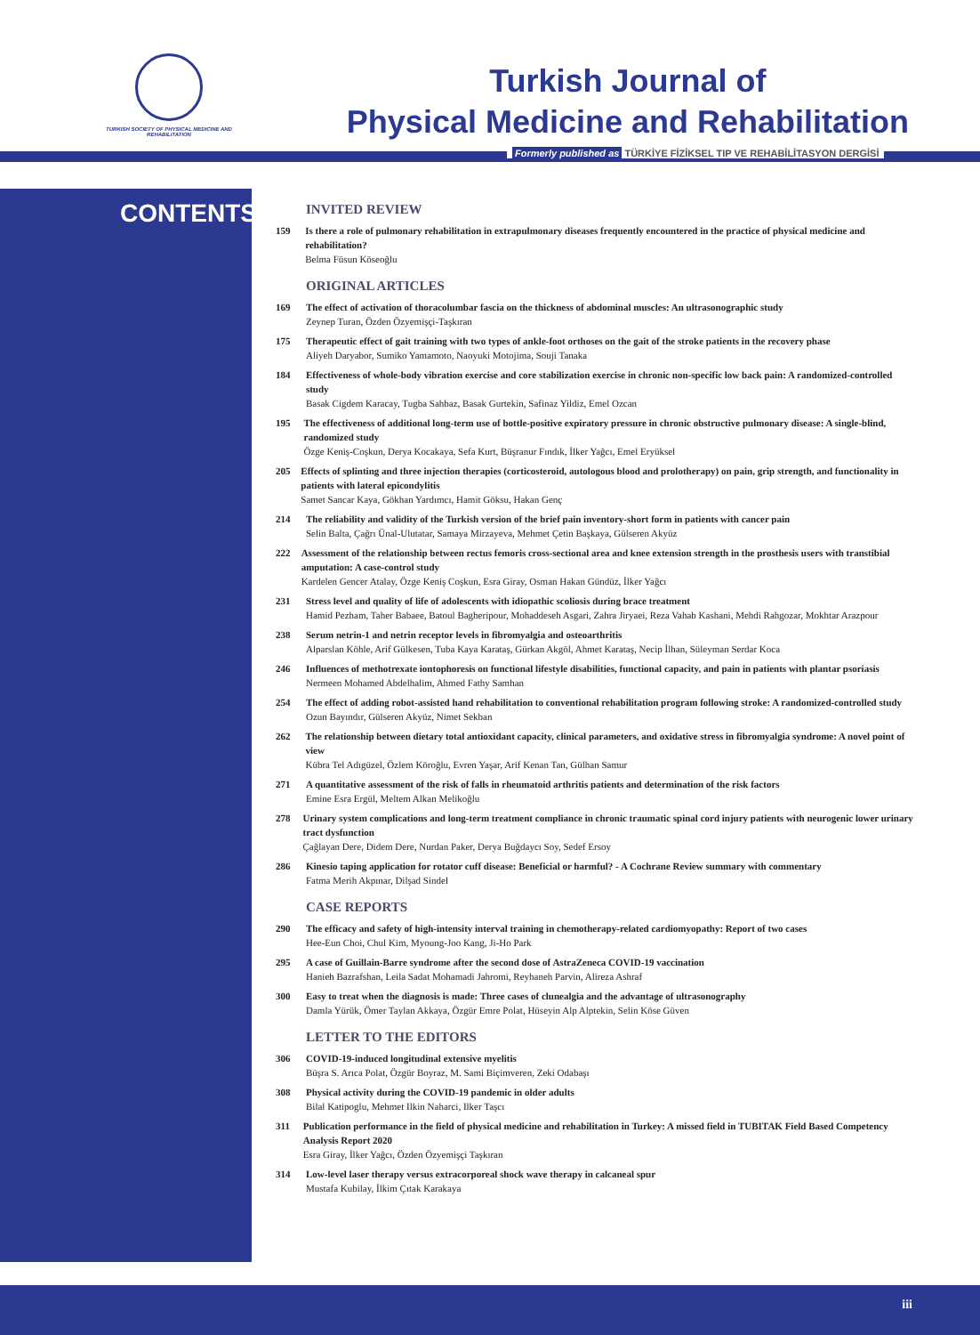TURKISH SOCIETY OF PHYSICAL MEDICINE AND REHABILITATION
Turkish Journal of
Physical Medicine and Rehabilitation
Formerly published as TÜRKİYE FİZİKSEL TIP VE REHABİLİTASYON DERGİSİ
CONTENTS
INVITED REVIEW
159 Is there a role of pulmonary rehabilitation in extrapulmonary diseases frequently encountered in the practice of physical medicine and rehabilitation?
Belma Füsun Köseoğlu
ORIGINAL ARTICLES
169 The effect of activation of thoracolumbar fascia on the thickness of abdominal muscles: An ultrasonographic study
Zeynep Turan, Özden Özyemişçi-Taşkıran
175 Therapeutic effect of gait training with two types of ankle-foot orthoses on the gait of the stroke patients in the recovery phase
Aliyeh Daryabor, Sumiko Yamamoto, Naoyuki Motojima, Souji Tanaka
184 Effectiveness of whole-body vibration exercise and core stabilization exercise in chronic non-specific low back pain: A randomized-controlled study
Basak Cigdem Karacay, Tugba Sahbaz, Basak Gurtekin, Safinaz Yildiz, Emel Ozcan
195 The effectiveness of additional long-term use of bottle-positive expiratory pressure in chronic obstructive pulmonary disease: A single-blind, randomized study
Özge Keniş-Coşkun, Derya Kocakaya, Sefa Kurt, Büşranur Fındık, İlker Yağcı, Emel Eryüksel
205 Effects of splinting and three injection therapies (corticosteroid, autologous blood and prolotherapy) on pain, grip strength, and functionality in patients with lateral epicondylitis
Samet Sancar Kaya, Gökhan Yardımcı, Hamit Göksu, Hakan Genç
214 The reliability and validity of the Turkish version of the brief pain inventory-short form in patients with cancer pain
Selin Balta, Çağrı Ünal-Ulutatar, Samaya Mirzayeva, Mehmet Çetin Başkaya, Gülseren Akyüz
222 Assessment of the relationship between rectus femoris cross-sectional area and knee extension strength in the prosthesis users with transtibial amputation: A case-control study
Kardelen Gencer Atalay, Özge Keniş Coşkun, Esra Giray, Osman Hakan Gündüz, İlker Yağcı
231 Stress level and quality of life of adolescents with idiopathic scoliosis during brace treatment
Hamid Pezham, Taher Babaee, Batoul Bagheripour, Mohaddeseh Asgari, Zahra Jiryaei, Reza Vahab Kashani, Mehdi Rahgozar, Mokhtar Arazpour
238 Serum netrin-1 and netrin receptor levels in fibromyalgia and osteoarthritis
Alparslan Köhle, Arif Gülkesen, Tuba Kaya Karataş, Gürkan Akgöl, Ahmet Karataş, Necip İlhan, Süleyman Serdar Koca
246 Influences of methotrexate iontophoresis on functional lifestyle disabilities, functional capacity, and pain in patients with plantar psoriasis
Nermeen Mohamed Abdelhalim, Ahmed Fathy Samhan
254 The effect of adding robot-assisted hand rehabilitation to conventional rehabilitation program following stroke: A randomized-controlled study
Ozun Bayındır, Gülseren Akyüz, Nimet Sekban
262 The relationship between dietary total antioxidant capacity, clinical parameters, and oxidative stress in fibromyalgia syndrome: A novel point of view
Kübra Tel Adıgüzel, Özlem Köroğlu, Evren Yaşar, Arif Kenan Tan, Gülhan Samur
271 A quantitative assessment of the risk of falls in rheumatoid arthritis patients and determination of the risk factors
Emine Esra Ergül, Meltem Alkan Melikoğlu
278 Urinary system complications and long-term treatment compliance in chronic traumatic spinal cord injury patients with neurogenic lower urinary tract dysfunction
Çağlayan Dere, Didem Dere, Nurdan Paker, Derya Buğdaycı Soy, Sedef Ersoy
286 Kinesio taping application for rotator cuff disease: Beneficial or harmful? - A Cochrane Review summary with commentary
Fatma Merih Akpınar, Dilşad Sindel
CASE REPORTS
290 The efficacy and safety of high-intensity interval training in chemotherapy-related cardiomyopathy: Report of two cases
Hee-Eun Choi, Chul Kim, Myoung-Joo Kang, Ji-Ho Park
295 A case of Guillain-Barre syndrome after the second dose of AstraZeneca COVID-19 vaccination
Hanieh Bazrafshan, Leila Sadat Mohamadi Jahromi, Reyhaneh Parvin, Alireza Ashraf
300 Easy to treat when the diagnosis is made: Three cases of clunealgia and the advantage of ultrasonography
Damla Yürük, Ömer Taylan Akkaya, Özgür Emre Polat, Hüseyin Alp Alptekin, Selin Köse Güven
LETTER TO THE EDITORS
306 COVID-19-induced longitudinal extensive myelitis
Büşra S. Arıca Polat, Özgür Boyraz, M. Sami Biçimveren, Zeki Odabaşı
308 Physical activity during the COVID-19 pandemic in older adults
Bilal Katipoglu, Mehmet Ilkin Naharci, Ilker Taşcı
311 Publication performance in the field of physical medicine and rehabilitation in Turkey: A missed field in TUBITAK Field Based Competency Analysis Report 2020
Esra Giray, İlker Yağcı, Özden Özyemişçi Taşkıran
314 Low-level laser therapy versus extracorporeal shock wave therapy in calcaneal spur
Mustafa Kubilay, İlkim Çıtak Karakaya
iii